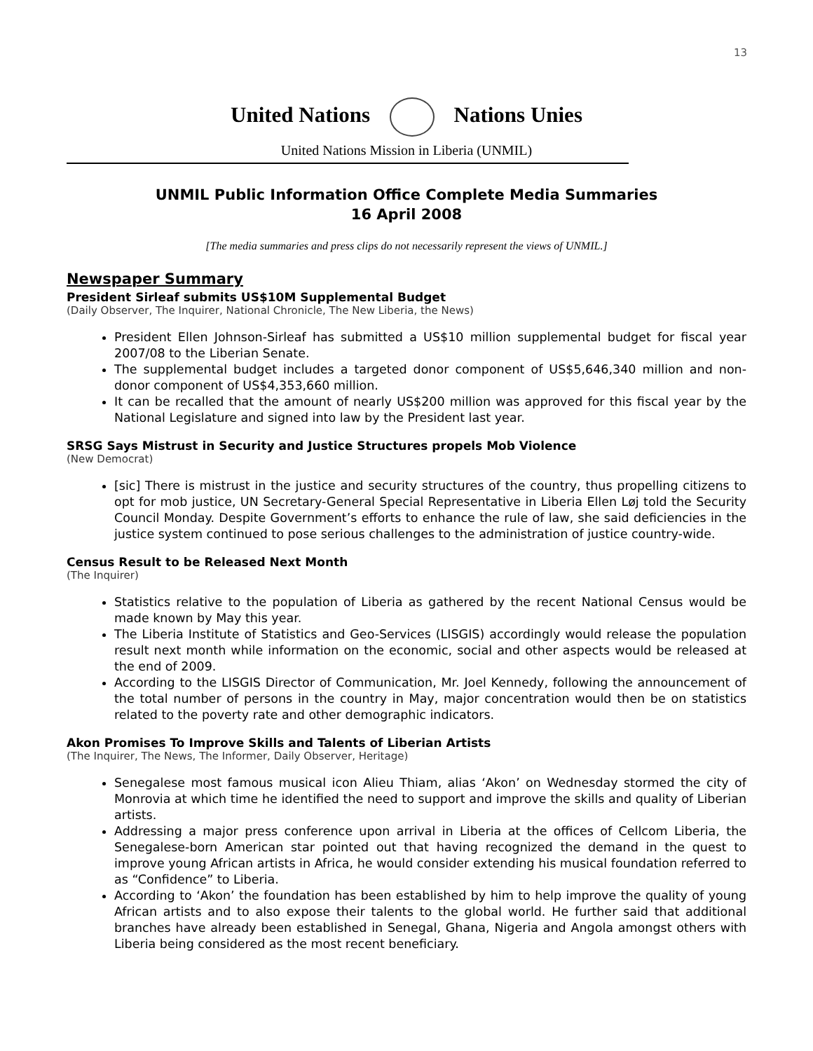13
United Nations Nations Unies
United Nations Mission in Liberia (UNMIL)
UNMIL Public Information Office Complete Media Summaries
16 April 2008
[The media summaries and press clips do not necessarily represent the views of UNMIL.]
Newspaper Summary
President Sirleaf submits US$10M Supplemental Budget
(Daily Observer, The Inquirer, National Chronicle, The New Liberia, the News)
President Ellen Johnson-Sirleaf has submitted a US$10 million supplemental budget for fiscal year 2007/08 to the Liberian Senate.
The supplemental budget includes a targeted donor component of US$5,646,340 million and non-donor component of US$4,353,660 million.
It can be recalled that the amount of nearly US$200 million was approved for this fiscal year by the National Legislature and signed into law by the President last year.
SRSG Says Mistrust in Security and Justice Structures propels Mob Violence
(New Democrat)
[sic] There is mistrust in the justice and security structures of the country, thus propelling citizens to opt for mob justice, UN Secretary-General Special Representative in Liberia Ellen Løj told the Security Council Monday. Despite Government’s efforts to enhance the rule of law, she said deficiencies in the justice system continued to pose serious challenges to the administration of justice country-wide.
Census Result to be Released Next Month
(The Inquirer)
Statistics relative to the population of Liberia as gathered by the recent National Census would be made known by May this year.
The Liberia Institute of Statistics and Geo-Services (LISGIS) accordingly would release the population result next month while information on the economic, social and other aspects would be released at the end of 2009.
According to the LISGIS Director of Communication, Mr. Joel Kennedy, following the announcement of the total number of persons in the country in May, major concentration would then be on statistics related to the poverty rate and other demographic indicators.
Akon Promises To Improve Skills and Talents of Liberian Artists
(The Inquirer, The News, The Informer, Daily Observer, Heritage)
Senegalese most famous musical icon Alieu Thiam, alias ‘Akon’ on Wednesday stormed the city of Monrovia at which time he identified the need to support and improve the skills and quality of Liberian artists.
Addressing a major press conference upon arrival in Liberia at the offices of Cellcom Liberia, the Senegalese-born American star pointed out that having recognized the demand in the quest to improve young African artists in Africa, he would consider extending his musical foundation referred to as “Confidence” to Liberia.
According to ‘Akon’ the foundation has been established by him to help improve the quality of young African artists and to also expose their talents to the global world. He further said that additional branches have already been established in Senegal, Ghana, Nigeria and Angola amongst others with Liberia being considered as the most recent beneficiary.